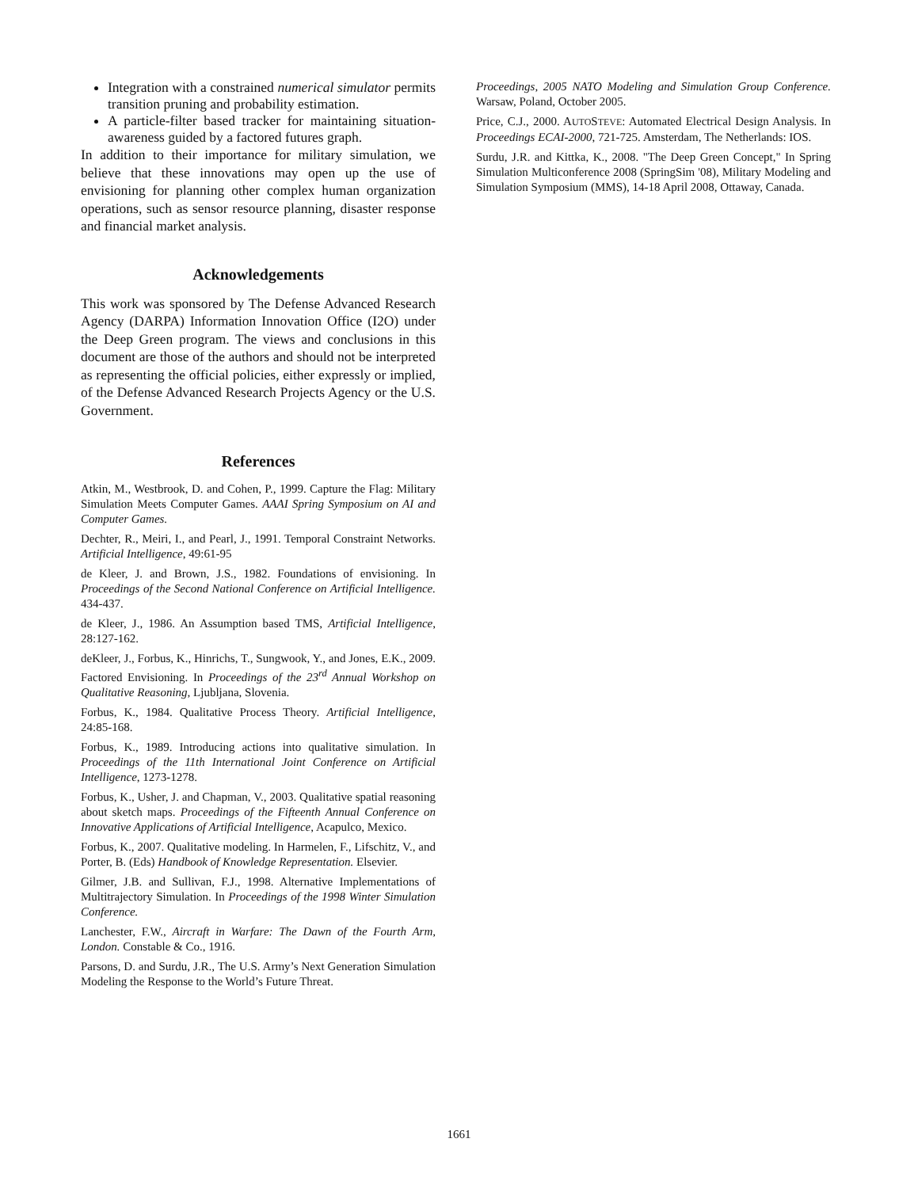Integration with a constrained numerical simulator permits transition pruning and probability estimation.
A particle-filter based tracker for maintaining situation-awareness guided by a factored futures graph.
In addition to their importance for military simulation, we believe that these innovations may open up the use of envisioning for planning other complex human organization operations, such as sensor resource planning, disaster response and financial market analysis.
Acknowledgements
This work was sponsored by The Defense Advanced Research Agency (DARPA) Information Innovation Office (I2O) under the Deep Green program. The views and conclusions in this document are those of the authors and should not be interpreted as representing the official policies, either expressly or implied, of the Defense Advanced Research Projects Agency or the U.S. Government.
References
Atkin, M., Westbrook, D. and Cohen, P., 1999. Capture the Flag: Military Simulation Meets Computer Games. AAAI Spring Symposium on AI and Computer Games.
Dechter, R., Meiri, I., and Pearl, J., 1991. Temporal Constraint Networks. Artificial Intelligence, 49:61-95
de Kleer, J. and Brown, J.S., 1982. Foundations of envisioning. In Proceedings of the Second National Conference on Artificial Intelligence. 434-437.
de Kleer, J., 1986. An Assumption based TMS, Artificial Intelligence, 28:127-162.
deKleer, J., Forbus, K., Hinrichs, T., Sungwook, Y., and Jones, E.K., 2009. Factored Envisioning. In Proceedings of the 23<sup>rd</sup> Annual Workshop on Qualitative Reasoning, Ljubljana, Slovenia.
Forbus, K., 1984. Qualitative Process Theory. Artificial Intelligence, 24:85-168.
Forbus, K., 1989. Introducing actions into qualitative simulation. In Proceedings of the 11th International Joint Conference on Artificial Intelligence, 1273-1278.
Forbus, K., Usher, J. and Chapman, V., 2003. Qualitative spatial reasoning about sketch maps. Proceedings of the Fifteenth Annual Conference on Innovative Applications of Artificial Intelligence, Acapulco, Mexico.
Forbus, K., 2007. Qualitative modeling. In Harmelen, F., Lifschitz, V., and Porter, B. (Eds) Handbook of Knowledge Representation. Elsevier.
Gilmer, J.B. and Sullivan, F.J., 1998. Alternative Implementations of Multitrajectory Simulation. In Proceedings of the 1998 Winter Simulation Conference.
Lanchester, F.W., Aircraft in Warfare: The Dawn of the Fourth Arm, London. Constable & Co., 1916.
Parsons, D. and Surdu, J.R., The U.S. Army’s Next Generation Simulation Modeling the Response to the World’s Future Threat.
Proceedings, 2005 NATO Modeling and Simulation Group Conference. Warsaw, Poland, October 2005.
Price, C.J., 2000. AUTOSTEVE: Automated Electrical Design Analysis. In Proceedings ECAI-2000, 721-725. Amsterdam, The Netherlands: IOS.
Surdu, J.R. and Kittka, K., 2008. "The Deep Green Concept," In Spring Simulation Multiconference 2008 (SpringSim '08), Military Modeling and Simulation Symposium (MMS), 14-18 April 2008, Ottaway, Canada.
1661